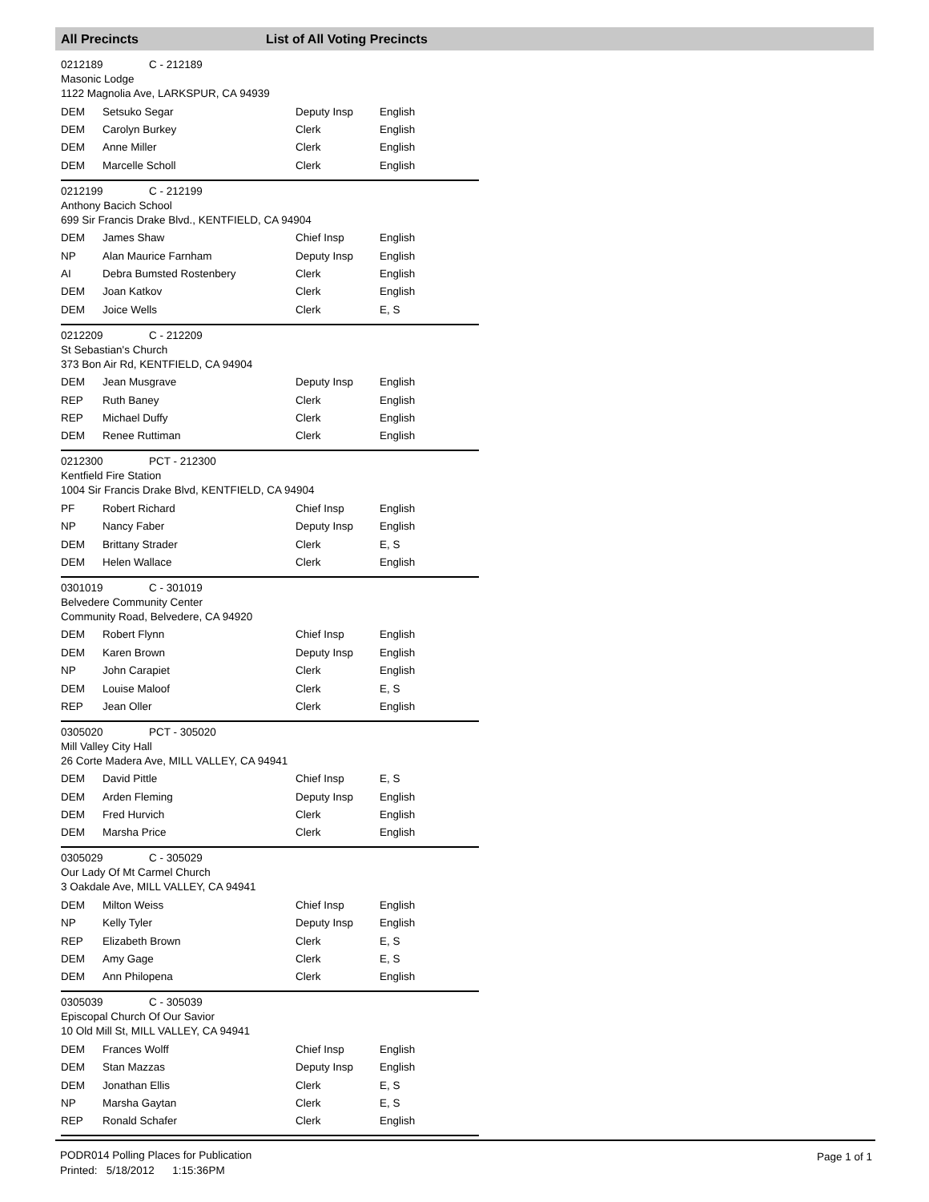All Precincts List of All Voting Precincts
0212189 C - 212189
Masonic Lodge
1122 Magnolia Ave, LARKSPUR, CA 94939
| DEM | Setsuko Segar | Deputy Insp | English |
| DEM | Carolyn Burkey | Clerk | English |
| DEM | Anne Miller | Clerk | English |
| DEM | Marcelle Scholl | Clerk | English |
0212199 C - 212199
Anthony Bacich School
699 Sir Francis Drake Blvd., KENTFIELD, CA 94904
| DEM | James Shaw | Chief Insp | English |
| NP | Alan Maurice Farnham | Deputy Insp | English |
| AI | Debra Bumsted Rostenbery | Clerk | English |
| DEM | Joan Katkov | Clerk | English |
| DEM | Joice Wells | Clerk | E, S |
0212209 C - 212209
St Sebastian's Church
373 Bon Air Rd, KENTFIELD, CA 94904
| DEM | Jean Musgrave | Deputy Insp | English |
| REP | Ruth Baney | Clerk | English |
| REP | Michael Duffy | Clerk | English |
| DEM | Renee Ruttiman | Clerk | English |
0212300 PCT - 212300
Kentfield Fire Station
1004 Sir Francis Drake Blvd, KENTFIELD, CA 94904
| PF | Robert Richard | Chief Insp | English |
| NP | Nancy Faber | Deputy Insp | English |
| DEM | Brittany Strader | Clerk | E, S |
| DEM | Helen Wallace | Clerk | English |
0301019 C - 301019
Belvedere Community Center
Community Road, Belvedere, CA 94920
| DEM | Robert Flynn | Chief Insp | English |
| DEM | Karen Brown | Deputy Insp | English |
| NP | John Carapiet | Clerk | English |
| DEM | Louise Maloof | Clerk | E, S |
| REP | Jean Oller | Clerk | English |
0305020 PCT - 305020
Mill Valley City Hall
26 Corte Madera Ave, MILL VALLEY, CA 94941
| DEM | David Pittle | Chief Insp | E, S |
| DEM | Arden Fleming | Deputy Insp | English |
| DEM | Fred Hurvich | Clerk | English |
| DEM | Marsha Price | Clerk | English |
0305029 C - 305029
Our Lady Of Mt Carmel Church
3 Oakdale Ave, MILL VALLEY, CA 94941
| DEM | Milton Weiss | Chief Insp | English |
| NP | Kelly Tyler | Deputy Insp | English |
| REP | Elizabeth Brown | Clerk | E, S |
| DEM | Amy Gage | Clerk | E, S |
| DEM | Ann Philopena | Clerk | English |
0305039 C - 305039
Episcopal Church Of Our Savior
10 Old Mill St, MILL VALLEY, CA 94941
| DEM | Frances Wolff | Chief Insp | English |
| DEM | Stan Mazzas | Deputy Insp | English |
| DEM | Jonathan Ellis | Clerk | E, S |
| NP | Marsha Gaytan | Clerk | E, S |
| REP | Ronald Schafer | Clerk | English |
PODR014 Polling Places for Publication
Printed: 5/18/2012 1:15:36PM
Page 1 of 1